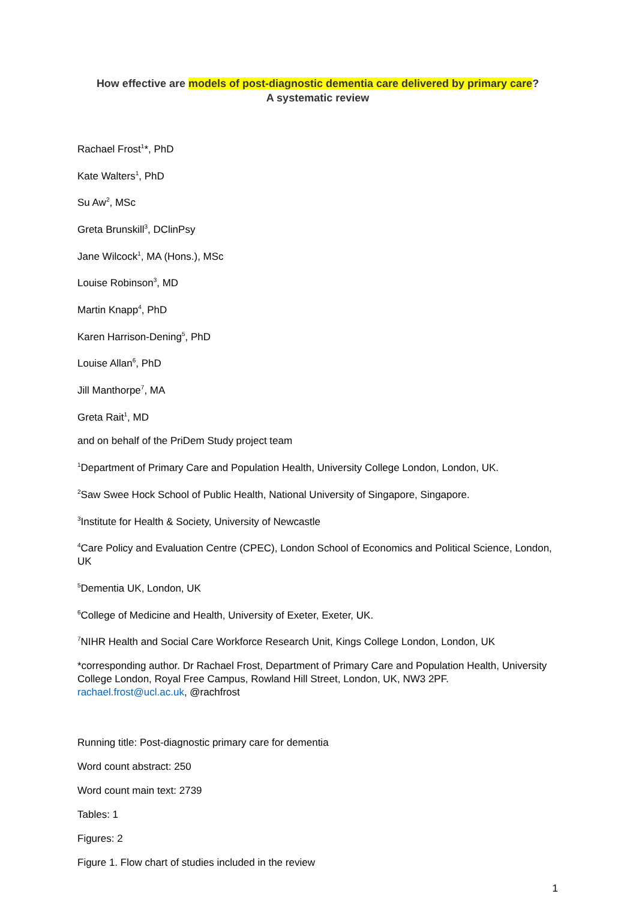How effective are models of post-diagnostic dementia care delivered by primary care?
A systematic review
Rachael Frost<sup>1</sup>*, PhD
Kate Walters<sup>1</sup>, PhD
Su Aw<sup>2</sup>, MSc
Greta Brunskill<sup>3</sup>, DClinPsy
Jane Wilcock<sup>1</sup>, MA (Hons.), MSc
Louise Robinson<sup>3</sup>, MD
Martin Knapp<sup>4</sup>, PhD
Karen Harrison-Dening<sup>5</sup>, PhD
Louise Allan<sup>6</sup>, PhD
Jill Manthorpe<sup>7</sup>, MA
Greta Rait<sup>1</sup>, MD
and on behalf of the PriDem Study project team
<sup>1</sup> Department of Primary Care and Population Health, University College London, London, UK.
<sup>2</sup> Saw Swee Hock School of Public Health, National University of Singapore, Singapore.
<sup>3</sup> Institute for Health & Society, University of Newcastle
<sup>4</sup> Care Policy and Evaluation Centre (CPEC), London School of Economics and Political Science, London, UK
<sup>5</sup> Dementia UK, London, UK
<sup>6</sup> College of Medicine and Health, University of Exeter, Exeter, UK.
<sup>7</sup>NIHR Health and Social Care Workforce Research Unit, Kings College London, London, UK
*corresponding author. Dr Rachael Frost, Department of Primary Care and Population Health, University College London, Royal Free Campus, Rowland Hill Street, London, UK, NW3 2PF. rachael.frost@ucl.ac.uk, @rachfrost
Running title: Post-diagnostic primary care for dementia
Word count abstract: 250
Word count main text: 2739
Tables: 1
Figures: 2
Figure 1. Flow chart of studies included in the review
1